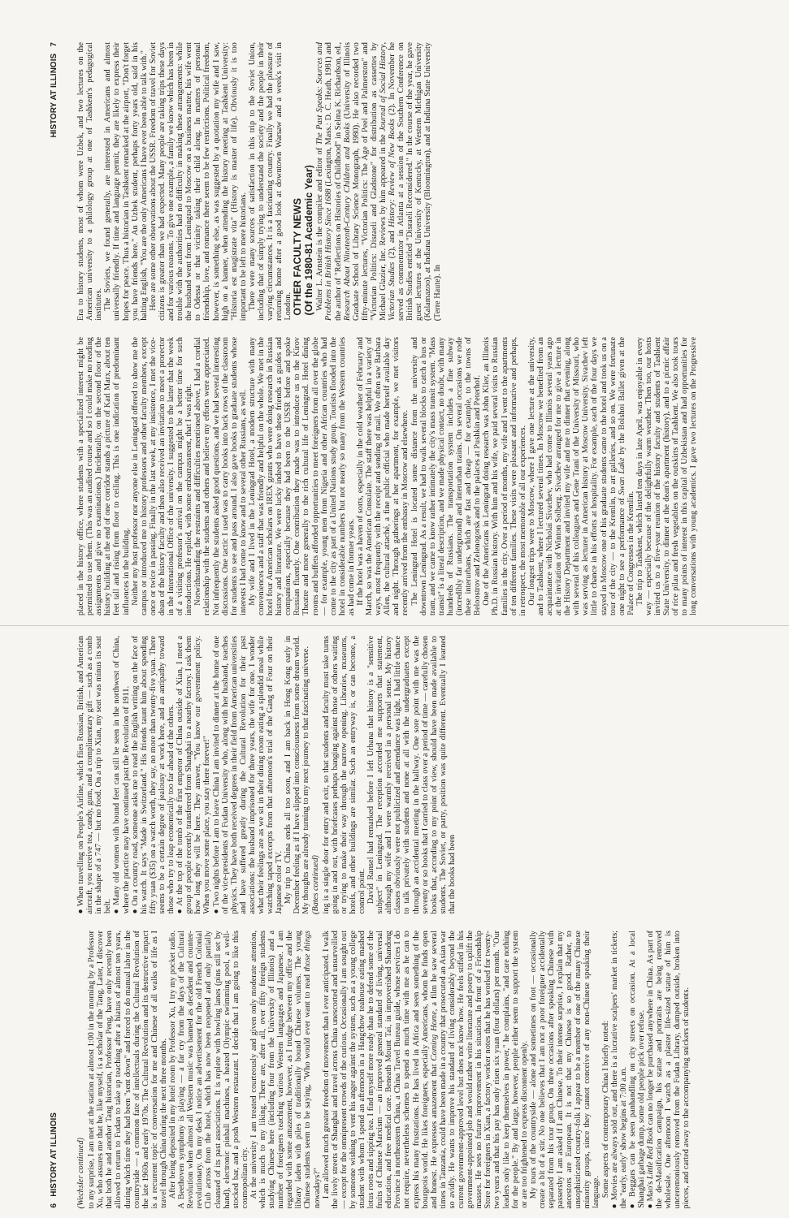6 HISTORY AT ILLINOIS
(Wechsler continued)
to my surprise, I am met at the station at almost 1:00 in the morning by a Professor Xu, who assures me that he, like myself, is a scholar of the Tang. Later, I discover that both he and another Tang historian, Professor Peng, have only recently been allowed to return to Fudan to take up teaching after a hiatus of almost ten years, during which time they had been "sent down" and forced to do manual labor in the countryside — a common fate of intellectuals during the Cultural Revolution of the late 1960s and early 1970s. The Cultural Revolution and its destructive impact is a recurrent topic of conversation for me and Chinese of all walks of life as I travel through China during the next three months.
After being deposited in my hotel room by Professor Xu, I try my pocket radio. A Beethoven symphony is playing — a far cry from the days of the Cultural Revolution when almost all Western music was banned as decadent and counter-revolutionary. On my desk I notice an advertisement for the old French Colonial Club across from the hotel, which has now been reopened and only partially cleansed of its past associations. It is replete with bowling lanes (pins still set by hand), electronic pinball machines, a heated Olympic swimming pool, a well-stocked bar, and a posh Western restaurant. I decide that I am going to like this cosmopolitan city.
At the university I am treated courteously and given only moderate attention, which is much to my liking. There are, after all, over fifty foreign students studying Chinese here (including four from the University of Illinois) and a number of foreigners teaching various Western languages and Japanese. I am regarded with some amazement, however, as I trudge between my office and the library laden with piles of traditionally bound Chinese volumes. The young Chinese students seem to be saying, "Who would ever want to read those things nowadays?"
I am allowed much greater freedom of movement than I ever anticipated. I walk the lively streets of Shanghai and travel across China unescorted and unsurveilled — except for the omnipresent crowds of the curious. Occasionally I am sought out by someone wishing to vent his anger against the system, such as a young college student with whom I spend an afternoon in a Hangchow teahouse eating mashed lotus roots and sipping tea. I find myself more ready than he to defend some of the fruits of Chinese Marxism — an improved general standard of living, universal education, and free medical care. Beneath Mount Tai, in impoverished Shandong Province in northeastern China, a China Travel Bureau guide, whose services I do not require, nevertheless schemes to spend as much time with me as he can to express his many frustrations. He has lived in Africa and seen something of the bourgeois world. He likes foreigners, especially Americans, whom he finds open and honest. He expresses amazement that Coming Home, a film he saw several times in Tanzania, could have been made in a country that prosecuted an Asian war so avidly. He wants to improve his standard of living considerably beyond the current government-approved level but does not know how. He feels stifled in his government-appointed job and would rather write literature and poetry to uplift the masses. He sees no future improvement in his situation. In front of a Friendship Store for foreigners in Xian, a factory worker notes that he has worked for twenty-two years and that his pay has only risen six yuan (four dollars) per month. "Our leaders only like to keep themselves in power," he complains, "and care nothing for the people." By and large, however, people either seem to support the system or are too frightened to express discontent openly.
My tours of the countryside — alone and sometimes on foot — occasionally create a bit of a stir. No one believes that I am not a poor foreigner accidentally separated from his tour group. On three occasions after speaking Chinese with passersby I am asked if I am Chinese. To their intense surprise, I explain that my ancestors are European. It is not that my Chinese is so good. Rather, to unsophisticated country-folk I appear to be a member of one of the many Chinese minority groups, since they cannot conceive of any non-Chinese speaking their language.
Some aspects of contemporary China I briefly noted:
● Movies are always sold out, and there is a lucrative scalpers' market in tickets; the "early, early" show begins at 7:00 a.m.
● Beggars can be seen panhandling on city streets on occasion. At a local Shanghai garbage dump, some old people pick over refuse.
● Mao's Little Red Book can no longer be purchased anywhere in China. As part of the de-Maoification campaign, his statue and portraits are being removed wholesale. One afternoon I watch as a plaster life-sized statue of him is unceremoniously removed from the Fudan Library, dumped outside, broken into pieces, and carted away to the accompanying snickers of students.
● When travelling on People's Airline, which flies Russian, British, and American aircraft, you receive tea, candy, gum, and a complimentary gift — such as a comb in the shape of a 747 — but no food. On a trip to Xian, my seat was minus its seat belt.
● Many old women with bound feet can still be seen in the northwest of China, where the practice may have continued past the Revolution of 1911.
● On a country road, someone asks me to read the English writing on the face of his watch. It says "Made in Switzerland." His friends taunt him about spending fifty yuan ($35) on a watch worth, they say, no more than twenty-five yuan. There seems to be a certain degree of jealousy at work here, and an antipathy toward those who try to leap economically too far ahead of the others.
● At the top of the tomb of the first emperor of China outside of Xian, I meet a group of people recently transferred from Shanghai to a nearby factory. I ask them how long they will be here. They answer, "You know our government policy. When you move some place, you stay there forever!"
● Two nights before I am to leave China I am invited to dinner at the home of one of the vice-presidents of Fudan University who, along with her husband, teaches physics. They have both received degrees in their field from American universities and have suffered greatly during the Cultural Revolution for their past associations: the husband imprisoned for three years, the wife for one. I wonder what their feelings are as we sit in their dining room eating a splendid meal while watching taped excerpts from that afternoon's trial of the Gang of Four on their Japanese color TV.
My trip to China ends all too soon, and I am back in Hong Kong early in December feeling as if I have slipped into consciousness from some dream world. My thoughts are already turning to my next journey to that fascinating universe.
(Bates continued)
ing is a single door for entry and exit, so that students and faculty must take turns going in and out, with briefcases perhaps banging against those of others waiting or trying to make their way through the narrow opening. Libraries, museums, hotels, and other buildings are similar. Such an entryway is, or can become, a control point.
David Ransel had remarked before I left Urbana that history is a "sensitive subject" in Leningrad. The reception accorded me supports that statement, although my wife and I were warmly received in a personal sense. My history classes obviously were not publicized and attendance was light. I had little chance to talk privately with students and none at all with the undergraduates except through an accidental meeting in the hallway. One sore point with me was the seventy or so books that I carried to class over a period of time — carefully chosen books that, according to my point of view, should have been made available to students. The Soviet, or party, position was quite different. Eventually I learned that the books had been
HISTORY AT ILLINOIS 7
placed in the history office, where students with a specialized interest might be permitted to use them. (This was an audited course and so I could make no reading assignments and give no examinations.) Incidentally, on the second floor of the history building at the end of one corridor stands a picture of Karl Marx, about ten feet tall and rising from floor to ceiling. This is one indication of predominant influences in the building.
Neither my host professor nor anyone else in Leningrad offered to show me the campus or introduced me to history professors and other faculty members, except once or twice in passing. Finally in the last week, at my insistence, I met the vice-dean of the history faculty and then also received an invitation to meet a prorector in the International Office of the university. I suggested to the latter that the week of a visiting professor's arrival on the campus might be a better time for such introductions. He replied, with some embarrassment, that I was right.
Notwithstanding the restraints and difficulties mentioned above, I had a cordial relationship with the students and others and believe my efforts were appreciated. Not infrequently the students asked good questions, and we had several interesting discussions. One tactic I used was to carry books into back rows of the classroom for students to see and pass around. I also gave books to graduate students whose interests I had come to know and to several other Russians, as well.
My wife and I lived in the Leningrad Hotel, a modern structure with many conveniences and a staff that was friendly and helpful on the whole. We met in the hotel four American scholars on IREX grants who were doing research in Russian history and literature. We were lucky indeed to have these friends as guides and companions, especially because they had been to the USSR before and spoke Russian fluently. One contribution they made was to introduce us to the Kirov Theatre and more generally to the rich cultural life of Leningrad. Hotel dining rooms and buffets afforded opportunities to meet foreigners from all over the globe — for example, young men from Nigeria and other African countries who had come to the city as part of a United Nations study group. Tourists flooded into the hotel in considerable numbers but not nearly so many from the Western countries as had come in former years.
If the hotel was a haven of sorts, especially in the cold weather of February and March, so was the American Consulate. The staff there was helpful in a variety of ways, most frequently with the receipt and sending of mail. We often saw Barbara Allen, the cultural attaché, a fine public official who made herself available day and night. Through gatherings at her apartment, for example, we met visitors recently arrived from the embassy in Moscow and elsewhere.
The Leningrad Hotel is located some distance from the university and downtown Leningrad. As a result, we had to walk several blocks to catch a bus or tram, and we came to know rather intimately the city's mass transit system. "Mass transit" is a literal description, and we made physical contact, no doubt, with many hundreds of Russians. The transportation system includes a fine subway (incredibly far underground) and interurban trains. On several occasions we rode these interurbans, which are fast and cheap — for example, to the towns of Beloostrov and Zelenogorsk and to the palaces at Pushkin and Peterhof.
One of the Americans in Leningrad doing research was John Klier, an Illinois Ph.D. in Russian history. With him and his wife, we paid several visits to Russian families in the city. Over a period of months, my wife and I went to the apartments of ten different families. These visits were pleasant and informative and perhaps, in retrospect, the most memorable of all our experiences.
Our longest trips were to Moscow, where I gave one lecture at the university, and to Tashkent, where I lectured several times. In Moscow we benefited from an acquaintance with Nicholai Sivachev, who had come to Illinois several years ago at the invitation of Winton Solberg. Sivachev arranged for me to give a lecture in the History Department and invited my wife and me to dinner that evening, along with several of his colleagues and Gene Trani of the University of Missouri, who was serving as lecturer in American history at Moscow University. Sivachev left little to chance in his efforts at hospitality. For example, each of the four days we stayed in Moscow one of his graduate students came to the hotel and took us on a tour of the city — to the Kremlin, to art galleries, and so on. We were fortunate one night to see a performance of Swan Lake by the Bolshoi Ballet given at the Palace of Congresses in the Kremlin.
The trip to Tashkent, which lasted ten days in late April, was enjoyable in every way — especially because of the delightfully warm weather. Then too, our hosts invited us to a five-year reunion of the history faculty and students of Tashkent State University, to dinner at the dean's apartment (history), and to a picnic affair of rice pilau and fresh vegetables on the outskirts of Tashkent. We also took tours to many points of interest in this capital of Uzbekistan and had opportunities for long conversations with young academics. I gave two lectures on the Progressive Era to history students, most of whom were Uzbek, and two lectures on the American university to a philology group at one of Tashkent's pedagogical institutes.
The Soviets, we found generally, are interested in Americans and almost universally friendly. If time and language permit, they are likely to express their hopes for peace. Thus a historian in Tashkent remarked at the airport, "Don't forget you have friends here." An Uzbek student, perhaps forty years old, said in his halting English, "You are the only Americans I have ever been able to talk with."
Here are some other observations about the USSR. Freedom of travel for Soviet citizens is greater than we had expected. Many people are taking trips these days and for various reasons. To give one example, a family we know which has been in trouble with the authorities had no difficulty in making these arrangements: while the husband went from Leningrad to Moscow on a business matter, his wife went to Odessa or that vicinity taking their child along. In matters of personal friendship, love, and romance there seem to be few restrictions. Political freedom, however, is something else, as was suggested by a quotation my wife and I saw, high on a banner, when attending the history meeting at Tashkent University: "Historia est magistrate vita" (History is master of life). Obviously it is too important to be left to mere historians.
There were many sources of satisfaction in this trip to the Soviet Union, including that of simply trying to understand the society and the people in their varying circumstances. It is a fascinating country. Finally we had the pleasure of returning home after a good look at downtown Warsaw and a week's visit in London.
OTHER FACULTY NEWS
(Of the 1980-81 Academic Year)
Walter L. Arnstein is the compiler and editor of The Past Speaks: Sources and Problems in British History Since 1688 (Lexington, Mass.: D. C. Heath, 1981) and the author of "Reflections on Histories of Childhood" in Selma K. Richardson, ed., Research About Nineteenth-Century Children and Books (University of Illinois Graduate School of Library Science Monograph, 1980). He also recorded two fifty-minute lectures, "Victorian Politics: The Age of Peel and Palmerston" and "Victorian Politics: Disraeli and Gladstone" for distribution as cassettes by Michael Glazier, Inc. Reviews by him appeared in the Journal of Social History, Victorian Studies (2), and History: Review of New Books (2). In November he served as commentator in Atlanta at a session of the Southern Conference on British Studies entitled "Disraeli Reconsidered." In the course of the year, he gave guest lectures at the University of Kentucky, at Western Michigan University (Kalamazoo), at Indiana University (Bloomington), and at Indiana State University (Terre Haute). In